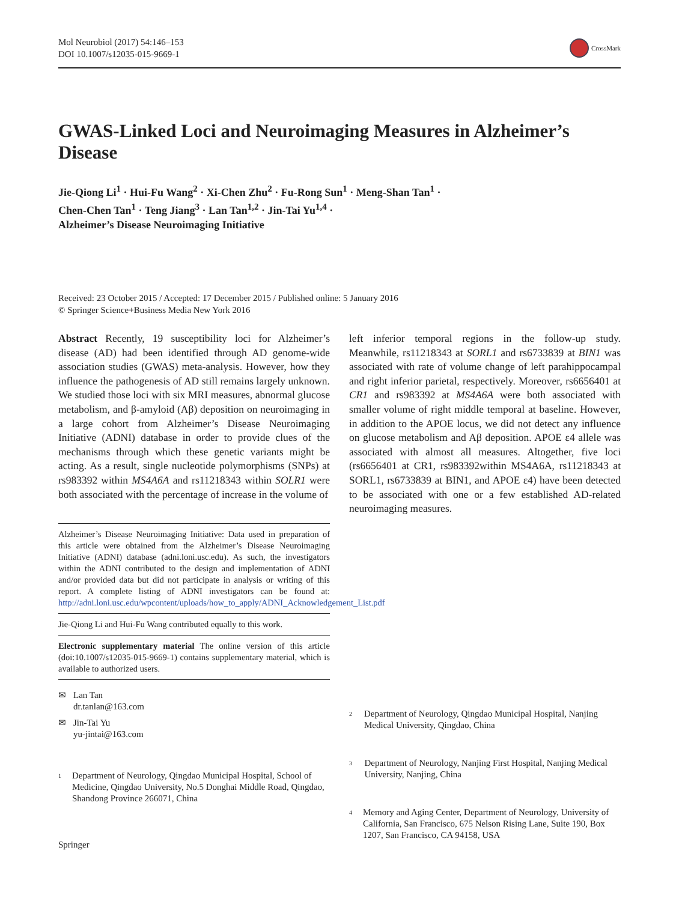Mol Neurobiol (2017) 54:146–153
DOI 10.1007/s12035-015-9669-1
CrossMark
GWAS-Linked Loci and Neuroimaging Measures in Alzheimer’s Disease
Jie-Qiong Li<sup>1</sup> · Hui-Fu Wang<sup>2</sup> · Xi-Chen Zhu<sup>2</sup> · Fu-Rong Sun<sup>1</sup> · Meng-Shan Tan<sup>1</sup> ·
Chen-Chen Tan<sup>1</sup> · Teng Jiang<sup>3</sup> · Lan Tan<sup>1,2</sup> · Jin-Tai Yu<sup>1,4</sup> ·
Alzheimer’s Disease Neuroimaging Initiative
Received: 23 October 2015 / Accepted: 17 December 2015 / Published online: 5 January 2016
© Springer Science+Business Media New York 2016
Abstract Recently, 19 susceptibility loci for Alzheimer’s disease (AD) had been identified through AD genome-wide association studies (GWAS) meta-analysis. However, how they influence the pathogenesis of AD still remains largely unknown. We studied those loci with six MRI measures, abnormal glucose metabolism, and β-amyloid (Aβ) deposition on neuroimaging in a large cohort from Alzheimer’s Disease Neuroimaging Initiative (ADNI) database in order to provide clues of the mechanisms through which these genetic variants might be acting. As a result, single nucleotide polymorphisms (SNPs) at rs983392 within MS4A6A and rs11218343 within SOLR1 were both associated with the percentage of increase in the volume of
Alzheimer’s Disease Neuroimaging Initiative: Data used in preparation of this article were obtained from the Alzheimer’s Disease Neuroimaging Initiative (ADNI) database (adni.loni.usc.edu). As such, the investigators within the ADNI contributed to the design and implementation of ADNI and/or provided data but did not participate in analysis or writing of this report. A complete listing of ADNI investigators can be found at: http://adni.loni.usc.edu/wpcontent/uploads/how_to_apply/ADNI_Acknowledgement_List.pdf
Jie-Qiong Li and Hui-Fu Wang contributed equally to this work.
Electronic supplementary material The online version of this article (doi:10.1007/s12035-015-9669-1) contains supplementary material, which is available to authorized users.
✉ Lan Tan
dr.tanlan@163.com
✉ Jin-Tai Yu
yu-jintai@163.com
<sup>1</sup> Department of Neurology, Qingdao Municipal Hospital, School of Medicine, Qingdao University, No.5 Donghai Middle Road, Qingdao, Shandong Province 266071, China
left inferior temporal regions in the follow-up study. Meanwhile, rs11218343 at SORL1 and rs6733839 at BIN1 was associated with rate of volume change of left parahippocampal and right inferior parietal, respectively. Moreover, rs6656401 at CR1 and rs983392 at MS4A6A were both associated with smaller volume of right middle temporal at baseline. However, in addition to the APOE locus, we did not detect any influence on glucose metabolism and Aβ deposition. APOE ε4 allele was associated with almost all measures. Altogether, five loci (rs6656401 at CR1, rs983392within MS4A6A, rs11218343 at SORL1, rs6733839 at BIN1, and APOE ε4) have been detected to be associated with one or a few established AD-related neuroimaging measures.
<sup>2</sup> Department of Neurology, Qingdao Municipal Hospital, Nanjing Medical University, Qingdao, China
<sup>3</sup> Department of Neurology, Nanjing First Hospital, Nanjing Medical University, Nanjing, China
<sup>4</sup> Memory and Aging Center, Department of Neurology, University of California, San Francisco, 675 Nelson Rising Lane, Suite 190, Box 1207, San Francisco, CA 94158, USA
Springer